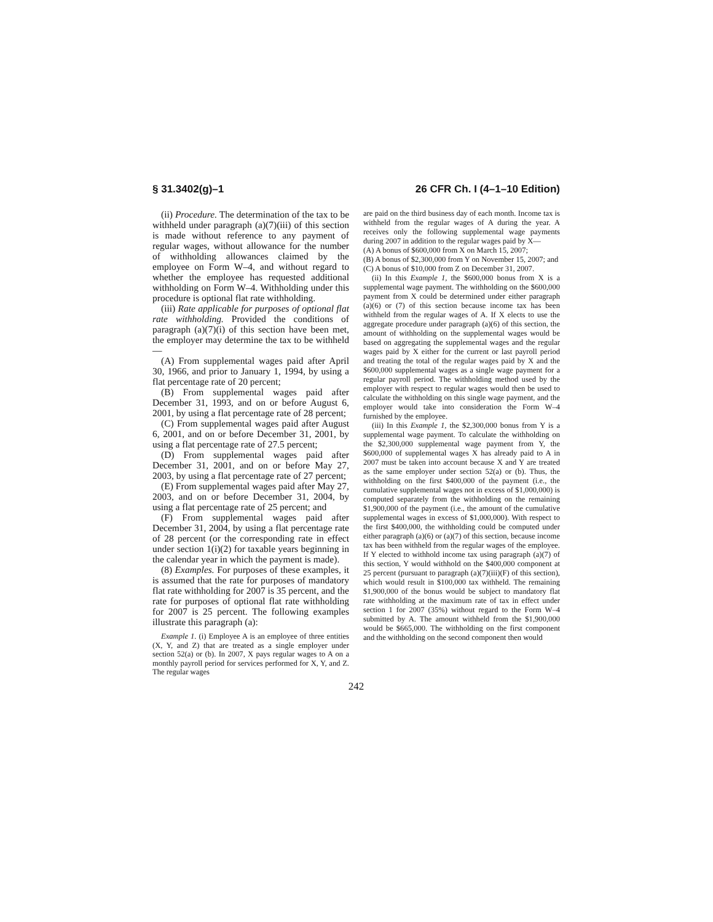§ 31.3402(g)–1 26 CFR Ch. I (4–1–10 Edition)
(ii) Procedure. The determination of the tax to be withheld under paragraph (a)(7)(iii) of this section is made without reference to any payment of regular wages, without allowance for the number of withholding allowances claimed by the employee on Form W–4, and without regard to whether the employee has requested additional withholding on Form W–4. Withholding under this procedure is optional flat rate withholding.
(iii) Rate applicable for purposes of optional flat rate withholding. Provided the conditions of paragraph (a)(7)(i) of this section have been met, the employer may determine the tax to be withheld—
(A) From supplemental wages paid after April 30, 1966, and prior to January 1, 1994, by using a flat percentage rate of 20 percent;
(B) From supplemental wages paid after December 31, 1993, and on or before August 6, 2001, by using a flat percentage rate of 28 percent;
(C) From supplemental wages paid after August 6, 2001, and on or before December 31, 2001, by using a flat percentage rate of 27.5 percent;
(D) From supplemental wages paid after December 31, 2001, and on or before May 27, 2003, by using a flat percentage rate of 27 percent;
(E) From supplemental wages paid after May 27, 2003, and on or before December 31, 2004, by using a flat percentage rate of 25 percent; and
(F) From supplemental wages paid after December 31, 2004, by using a flat percentage rate of 28 percent (or the corresponding rate in effect under section 1(i)(2) for taxable years beginning in the calendar year in which the payment is made).
(8) Examples. For purposes of these examples, it is assumed that the rate for purposes of mandatory flat rate withholding for 2007 is 35 percent, and the rate for purposes of optional flat rate withholding for 2007 is 25 percent. The following examples illustrate this paragraph (a):
Example 1. (i) Employee A is an employee of three entities (X, Y, and Z) that are treated as a single employer under section 52(a) or (b). In 2007, X pays regular wages to A on a monthly payroll period for services performed for X, Y, and Z. The regular wages
are paid on the third business day of each month. Income tax is withheld from the regular wages of A during the year. A receives only the following supplemental wage payments during 2007 in addition to the regular wages paid by X—
(A) A bonus of $600,000 from X on March 15, 2007;
(B) A bonus of $2,300,000 from Y on November 15, 2007; and
(C) A bonus of $10,000 from Z on December 31, 2007.
(ii) In this Example 1, the $600,000 bonus from X is a supplemental wage payment. The withholding on the $600,000 payment from X could be determined under either paragraph (a)(6) or (7) of this section because income tax has been withheld from the regular wages of A. If X elects to use the aggregate procedure under paragraph (a)(6) of this section, the amount of withholding on the supplemental wages would be based on aggregating the supplemental wages and the regular wages paid by X either for the current or last payroll period and treating the total of the regular wages paid by X and the $600,000 supplemental wages as a single wage payment for a regular payroll period. The withholding method used by the employer with respect to regular wages would then be used to calculate the withholding on this single wage payment, and the employer would take into consideration the Form W–4 furnished by the employee.
(iii) In this Example 1, the $2,300,000 bonus from Y is a supplemental wage payment. To calculate the withholding on the $2,300,000 supplemental wage payment from Y, the $600,000 of supplemental wages X has already paid to A in 2007 must be taken into account because X and Y are treated as the same employer under section 52(a) or (b). Thus, the withholding on the first $400,000 of the payment (i.e., the cumulative supplemental wages not in excess of $1,000,000) is computed separately from the withholding on the remaining $1,900,000 of the payment (i.e., the amount of the cumulative supplemental wages in excess of $1,000,000). With respect to the first $400,000, the withholding could be computed under either paragraph (a)(6) or (a)(7) of this section, because income tax has been withheld from the regular wages of the employee. If Y elected to withhold income tax using paragraph (a)(7) of this section, Y would withhold on the $400,000 component at 25 percent (pursuant to paragraph (a)(7)(iii)(F) of this section), which would result in $100,000 tax withheld. The remaining $1,900,000 of the bonus would be subject to mandatory flat rate withholding at the maximum rate of tax in effect under section 1 for 2007 (35%) without regard to the Form W–4 submitted by A. The amount withheld from the $1,900,000 would be $665,000. The withholding on the first component and the withholding on the second component then would
242